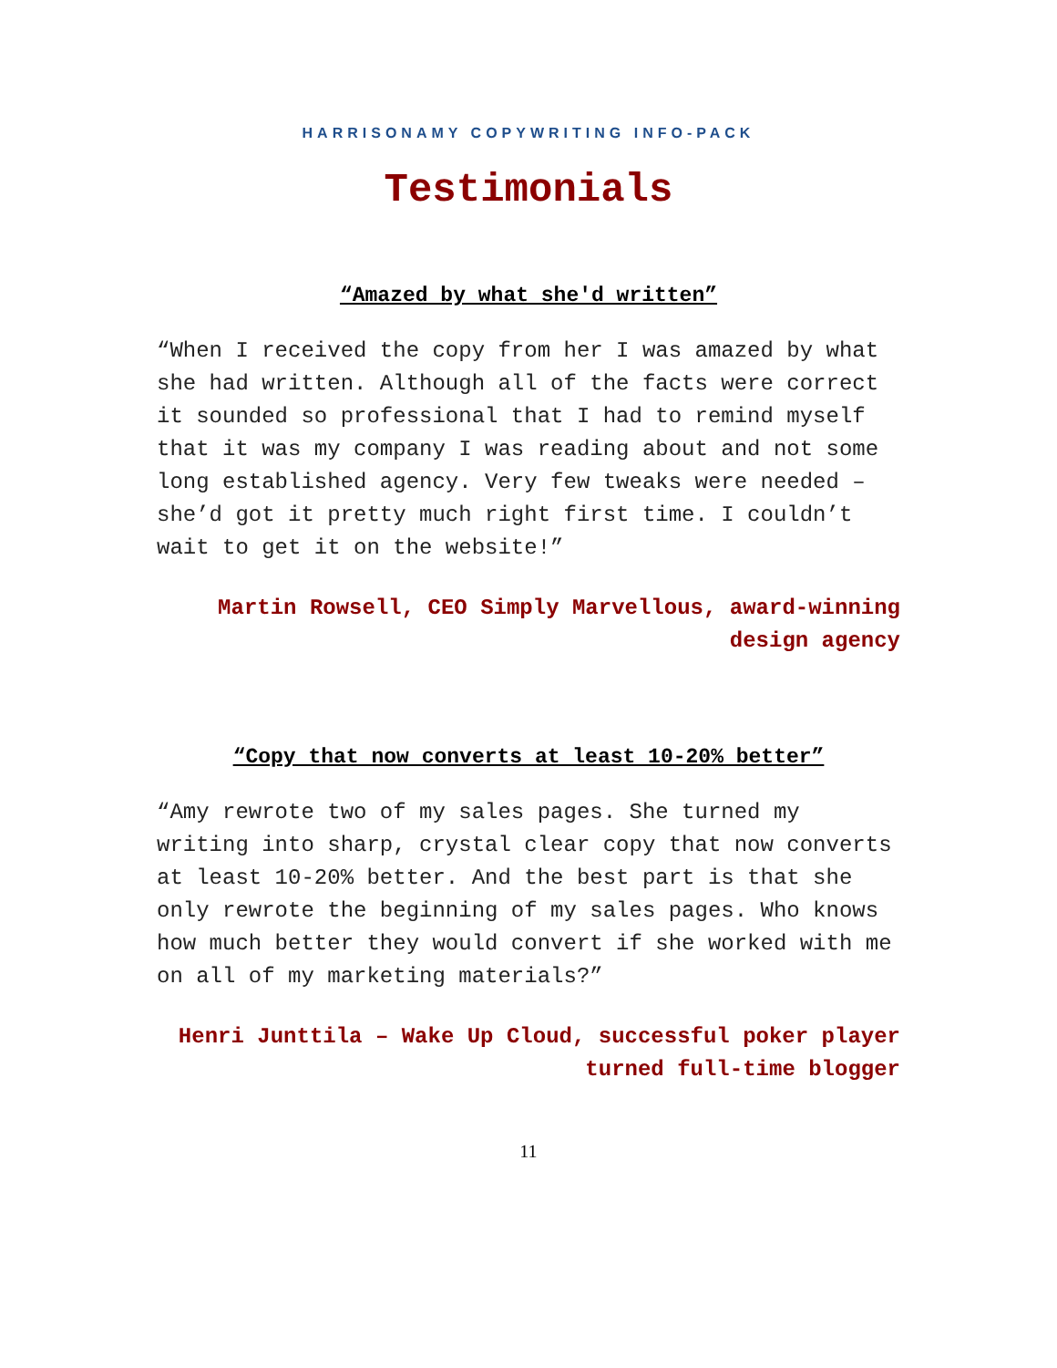HARRISONAMY COPYWRITING INFO-PACK
Testimonials
“Amazed by what she'd written”
“When I received the copy from her I was amazed by what she had written. Although all of the facts were correct it sounded so professional that I had to remind myself that it was my company I was reading about and not some long established agency. Very few tweaks were needed – she’d got it pretty much right first time. I couldn’t wait to get it on the website!”
Martin Rowsell, CEO Simply Marvellous, award-winning design agency
“Copy that now converts at least 10-20% better”
“Amy rewrote two of my sales pages. She turned my writing into sharp, crystal clear copy that now converts at least 10-20% better. And the best part is that she only rewrote the beginning of my sales pages. Who knows how much better they would convert if she worked with me on all of my marketing materials?”
Henri Junttila – Wake Up Cloud, successful poker player turned full-time blogger
11